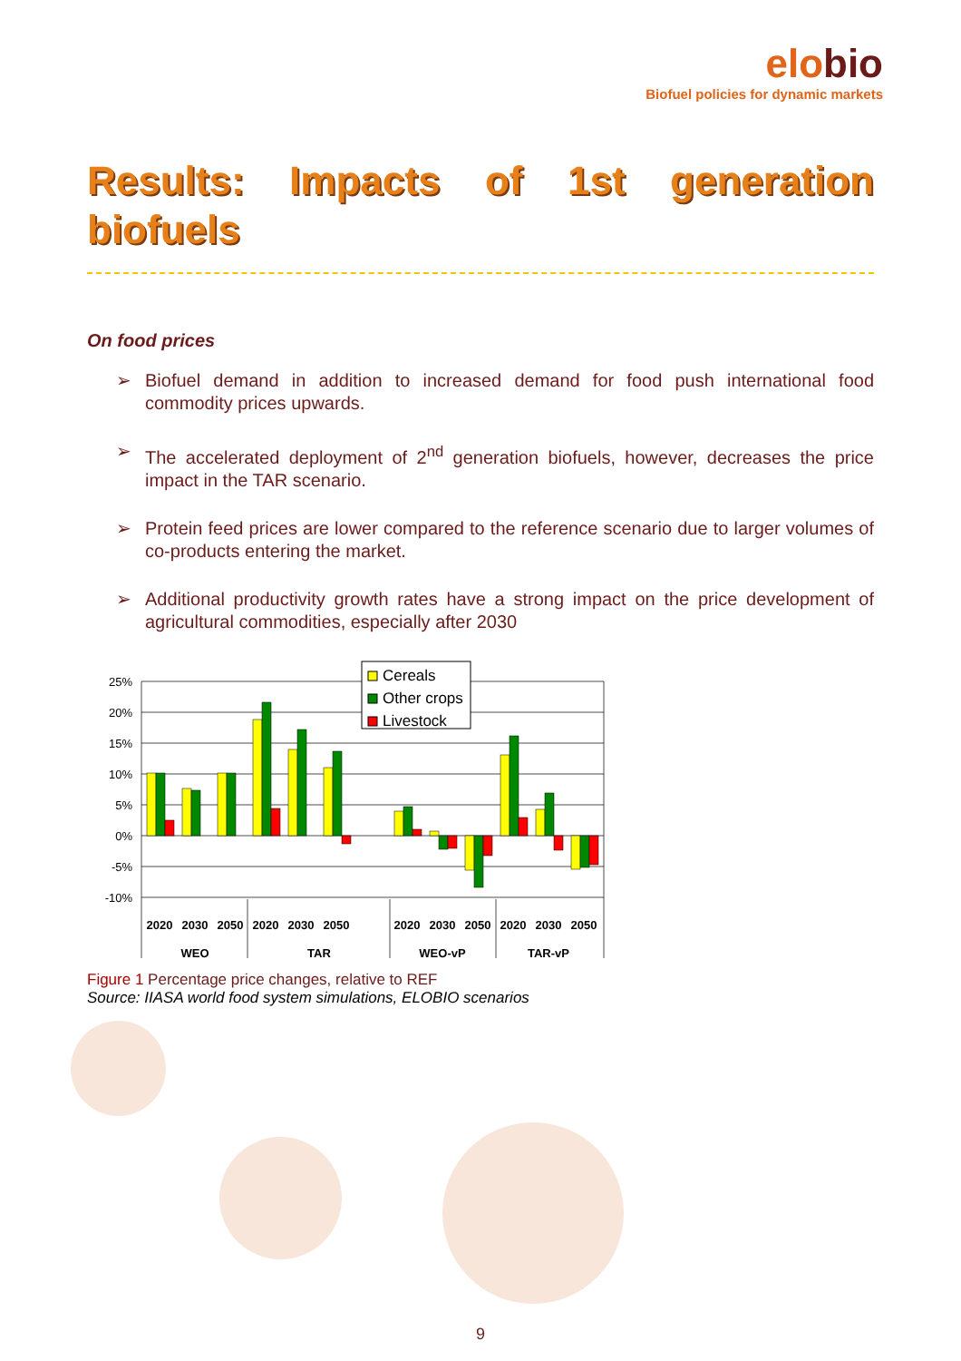elobio
Biofuel policies for dynamic markets
Results: Impacts of 1st generation biofuels
On food prices
Biofuel demand in addition to increased demand for food push international food commodity prices upwards.
The accelerated deployment of 2<sup>nd</sup> generation biofuels, however, decreases the price impact in the TAR scenario.
Protein feed prices are lower compared to the reference scenario due to larger volumes of co-products entering the market.
Additional productivity growth rates have a strong impact on the price development of agricultural commodities, especially after 2030
25%
20%
15%
10%
5%
0%
-5%
-10%
2020
2030
2050
2020
2030
2050
2020
2030
2050
2020
2030
2050
WEO
TAR
WEO-vP
TAR-vP
Cereals
Other crops
Livestock
Figure 1 Percentage price changes, relative to REF
Source: IIASA world food system simulations, ELOBIO scenarios
9